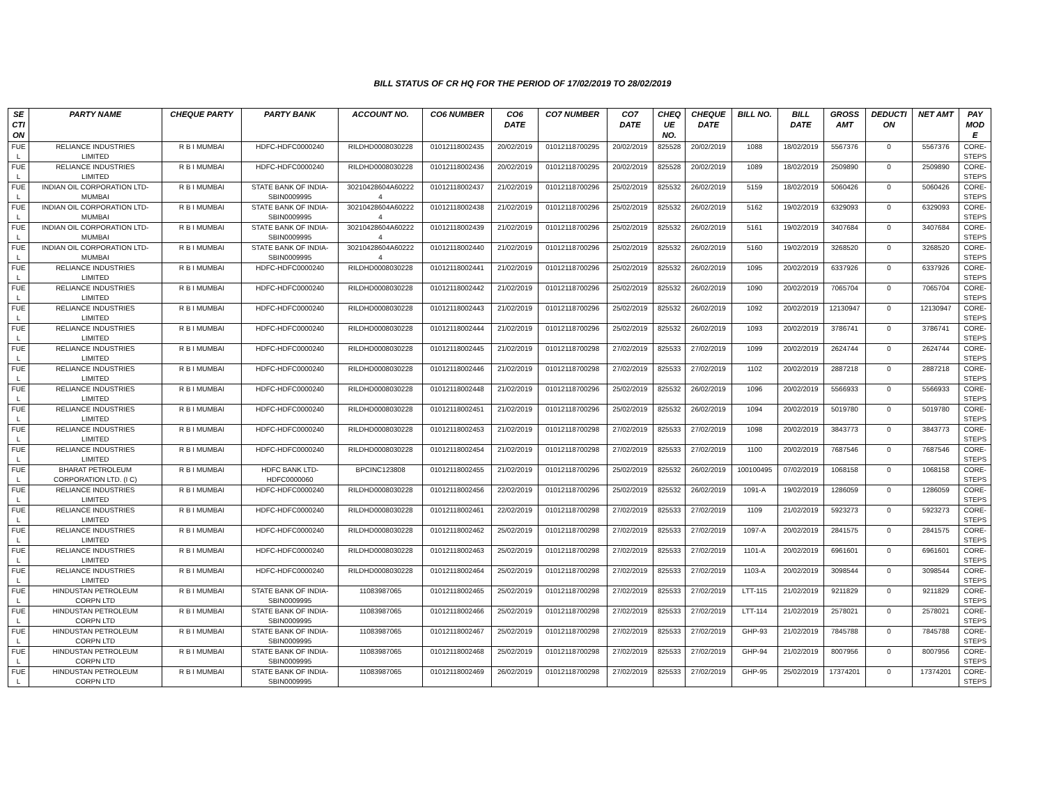BILL STATUS OF CR HQ FOR THE PERIOD OF 17/02/2019 TO 28/02/2019
| SE CTI ON | PARTY NAME | CHEQUE PARTY | PARTY BANK | ACCOUNT NO. | CO6 NUMBER | CO6 DATE | CO7 NUMBER | CO7 DATE | CHEQ UE NO. | CHEQUE DATE | BILL NO. | BILL DATE | GROSS AMT | DEDUCTI ON | NET AMT | PAY MOD E |
| --- | --- | --- | --- | --- | --- | --- | --- | --- | --- | --- | --- | --- | --- | --- | --- | --- |
| FUE L | RELIANCE INDUSTRIES LIMITED | R B I MUMBAI | HDFC-HDFC0000240 | RILDHD0008030228 | 01012118002435 | 20/02/2019 | 01012118700295 | 20/02/2019 | 825528 | 20/02/2019 | 1088 | 18/02/2019 | 5567376 | 0 | 5567376 | CORE- STEPS |
| FUE L | RELIANCE INDUSTRIES LIMITED | R B I MUMBAI | HDFC-HDFC0000240 | RILDHD0008030228 | 01012118002436 | 20/02/2019 | 01012118700295 | 20/02/2019 | 825528 | 20/02/2019 | 1089 | 18/02/2019 | 2509890 | 0 | 2509890 | CORE- STEPS |
| FUE L | INDIAN OIL CORPORATION LTD- MUMBAI | R B I MUMBAI | STATE BANK OF INDIA- SBIN0009995 | 30210428604A60222 4 | 01012118002437 | 21/02/2019 | 01012118700296 | 25/02/2019 | 825532 | 26/02/2019 | 5159 | 18/02/2019 | 5060426 | 0 | 5060426 | CORE- STEPS |
| FUE L | INDIAN OIL CORPORATION LTD- MUMBAI | R B I MUMBAI | STATE BANK OF INDIA- SBIN0009995 | 30210428604A60222 4 | 01012118002438 | 21/02/2019 | 01012118700296 | 25/02/2019 | 825532 | 26/02/2019 | 5162 | 19/02/2019 | 6329093 | 0 | 6329093 | CORE- STEPS |
| FUE L | INDIAN OIL CORPORATION LTD- MUMBAI | R B I MUMBAI | STATE BANK OF INDIA- SBIN0009995 | 30210428604A60222 4 | 01012118002439 | 21/02/2019 | 01012118700296 | 25/02/2019 | 825532 | 26/02/2019 | 5161 | 19/02/2019 | 3407684 | 0 | 3407684 | CORE- STEPS |
| FUE L | INDIAN OIL CORPORATION LTD- MUMBAI | R B I MUMBAI | STATE BANK OF INDIA- SBIN0009995 | 30210428604A60222 4 | 01012118002440 | 21/02/2019 | 01012118700296 | 25/02/2019 | 825532 | 26/02/2019 | 5160 | 19/02/2019 | 3268520 | 0 | 3268520 | CORE- STEPS |
| FUE L | RELIANCE INDUSTRIES LIMITED | R B I MUMBAI | HDFC-HDFC0000240 | RILDHD0008030228 | 01012118002441 | 21/02/2019 | 01012118700296 | 25/02/2019 | 825532 | 26/02/2019 | 1095 | 20/02/2019 | 6337926 | 0 | 6337926 | CORE- STEPS |
| FUE L | RELIANCE INDUSTRIES LIMITED | R B I MUMBAI | HDFC-HDFC0000240 | RILDHD0008030228 | 01012118002442 | 21/02/2019 | 01012118700296 | 25/02/2019 | 825532 | 26/02/2019 | 1090 | 20/02/2019 | 7065704 | 0 | 7065704 | CORE- STEPS |
| FUE L | RELIANCE INDUSTRIES LIMITED | R B I MUMBAI | HDFC-HDFC0000240 | RILDHD0008030228 | 01012118002443 | 21/02/2019 | 01012118700296 | 25/02/2019 | 825532 | 26/02/2019 | 1092 | 20/02/2019 | 12130947 | 0 | 12130947 | CORE- STEPS |
| FUE L | RELIANCE INDUSTRIES LIMITED | R B I MUMBAI | HDFC-HDFC0000240 | RILDHD0008030228 | 01012118002444 | 21/02/2019 | 01012118700296 | 25/02/2019 | 825532 | 26/02/2019 | 1093 | 20/02/2019 | 3786741 | 0 | 3786741 | CORE- STEPS |
| FUE L | RELIANCE INDUSTRIES LIMITED | R B I MUMBAI | HDFC-HDFC0000240 | RILDHD0008030228 | 01012118002445 | 21/02/2019 | 01012118700298 | 27/02/2019 | 825533 | 27/02/2019 | 1099 | 20/02/2019 | 2624744 | 0 | 2624744 | CORE- STEPS |
| FUE L | RELIANCE INDUSTRIES LIMITED | R B I MUMBAI | HDFC-HDFC0000240 | RILDHD0008030228 | 01012118002446 | 21/02/2019 | 01012118700298 | 27/02/2019 | 825533 | 27/02/2019 | 1102 | 20/02/2019 | 2887218 | 0 | 2887218 | CORE- STEPS |
| FUE L | RELIANCE INDUSTRIES LIMITED | R B I MUMBAI | HDFC-HDFC0000240 | RILDHD0008030228 | 01012118002448 | 21/02/2019 | 01012118700296 | 25/02/2019 | 825532 | 26/02/2019 | 1096 | 20/02/2019 | 5566933 | 0 | 5566933 | CORE- STEPS |
| FUE L | RELIANCE INDUSTRIES LIMITED | R B I MUMBAI | HDFC-HDFC0000240 | RILDHD0008030228 | 01012118002451 | 21/02/2019 | 01012118700296 | 25/02/2019 | 825532 | 26/02/2019 | 1094 | 20/02/2019 | 5019780 | 0 | 5019780 | CORE- STEPS |
| FUE L | RELIANCE INDUSTRIES LIMITED | R B I MUMBAI | HDFC-HDFC0000240 | RILDHD0008030228 | 01012118002453 | 21/02/2019 | 01012118700298 | 27/02/2019 | 825533 | 27/02/2019 | 1098 | 20/02/2019 | 3843773 | 0 | 3843773 | CORE- STEPS |
| FUE L | RELIANCE INDUSTRIES LIMITED | R B I MUMBAI | HDFC-HDFC0000240 | RILDHD0008030228 | 01012118002454 | 21/02/2019 | 01012118700298 | 27/02/2019 | 825533 | 27/02/2019 | 1100 | 20/02/2019 | 7687546 | 0 | 7687546 | CORE- STEPS |
| FUE L | BHARAT PETROLEUM CORPORATION LTD. (I C) | R B I MUMBAI | HDFC BANK LTD- HDFC0000060 | BPCINC123808 | 01012118002455 | 21/02/2019 | 01012118700296 | 25/02/2019 | 825532 | 26/02/2019 | 100100495 | 07/02/2019 | 1068158 | 0 | 1068158 | CORE- STEPS |
| FUE L | RELIANCE INDUSTRIES LIMITED | R B I MUMBAI | HDFC-HDFC0000240 | RILDHD0008030228 | 01012118002456 | 22/02/2019 | 01012118700296 | 25/02/2019 | 825532 | 26/02/2019 | 1091-A | 19/02/2019 | 1286059 | 0 | 1286059 | CORE- STEPS |
| FUE L | RELIANCE INDUSTRIES LIMITED | R B I MUMBAI | HDFC-HDFC0000240 | RILDHD0008030228 | 01012118002461 | 22/02/2019 | 01012118700298 | 27/02/2019 | 825533 | 27/02/2019 | 1109 | 21/02/2019 | 5923273 | 0 | 5923273 | CORE- STEPS |
| FUE L | RELIANCE INDUSTRIES LIMITED | R B I MUMBAI | HDFC-HDFC0000240 | RILDHD0008030228 | 01012118002462 | 25/02/2019 | 01012118700298 | 27/02/2019 | 825533 | 27/02/2019 | 1097-A | 20/02/2019 | 2841575 | 0 | 2841575 | CORE- STEPS |
| FUE L | RELIANCE INDUSTRIES LIMITED | R B I MUMBAI | HDFC-HDFC0000240 | RILDHD0008030228 | 01012118002463 | 25/02/2019 | 01012118700298 | 27/02/2019 | 825533 | 27/02/2019 | 1101-A | 20/02/2019 | 6961601 | 0 | 6961601 | CORE- STEPS |
| FUE L | RELIANCE INDUSTRIES LIMITED | R B I MUMBAI | HDFC-HDFC0000240 | RILDHD0008030228 | 01012118002464 | 25/02/2019 | 01012118700298 | 27/02/2019 | 825533 | 27/02/2019 | 1103-A | 20/02/2019 | 3098544 | 0 | 3098544 | CORE- STEPS |
| FUE L | HINDUSTAN PETROLEUM CORPN LTD | R B I MUMBAI | STATE BANK OF INDIA- SBIN0009995 | 11083987065 | 01012118002465 | 25/02/2019 | 01012118700298 | 27/02/2019 | 825533 | 27/02/2019 | LTT-115 | 21/02/2019 | 9211829 | 0 | 9211829 | CORE- STEPS |
| FUE L | HINDUSTAN PETROLEUM CORPN LTD | R B I MUMBAI | STATE BANK OF INDIA- SBIN0009995 | 11083987065 | 01012118002466 | 25/02/2019 | 01012118700298 | 27/02/2019 | 825533 | 27/02/2019 | LTT-114 | 21/02/2019 | 2578021 | 0 | 2578021 | CORE- STEPS |
| FUE L | HINDUSTAN PETROLEUM CORPN LTD | R B I MUMBAI | STATE BANK OF INDIA- SBIN0009995 | 11083987065 | 01012118002467 | 25/02/2019 | 01012118700298 | 27/02/2019 | 825533 | 27/02/2019 | GHP-93 | 21/02/2019 | 7845788 | 0 | 7845788 | CORE- STEPS |
| FUE L | HINDUSTAN PETROLEUM CORPN LTD | R B I MUMBAI | STATE BANK OF INDIA- SBIN0009995 | 11083987065 | 01012118002468 | 25/02/2019 | 01012118700298 | 27/02/2019 | 825533 | 27/02/2019 | GHP-94 | 21/02/2019 | 8007956 | 0 | 8007956 | CORE- STEPS |
| FUE L | HINDUSTAN PETROLEUM CORPN LTD | R B I MUMBAI | STATE BANK OF INDIA- SBIN0009995 | 11083987065 | 01012118002469 | 26/02/2019 | 01012118700298 | 27/02/2019 | 825533 | 27/02/2019 | GHP-95 | 25/02/2019 | 17374201 | 0 | 17374201 | CORE- STEPS |